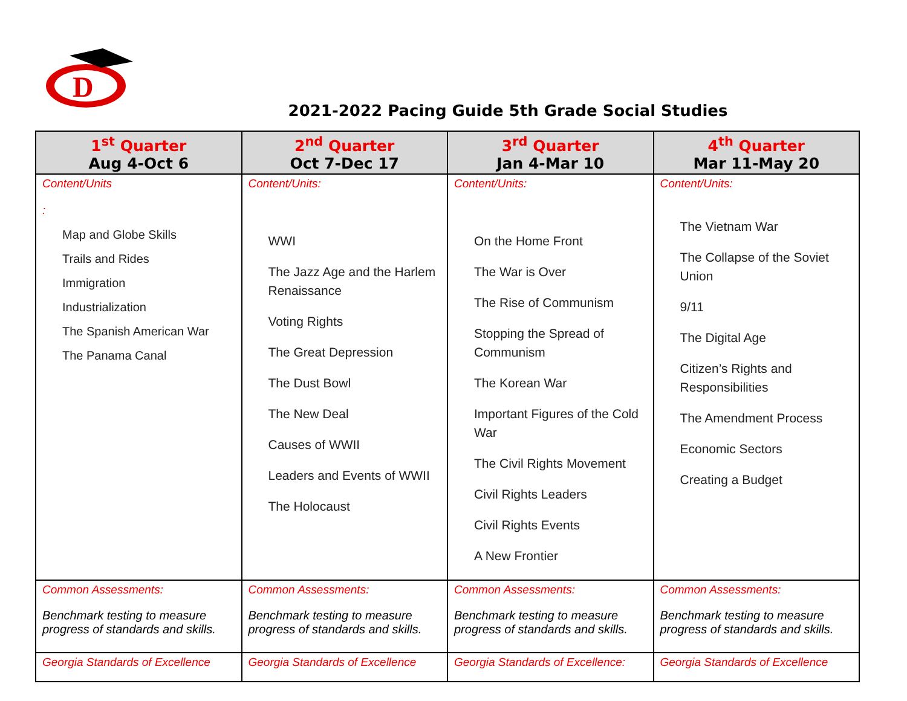D
2021-2022 Pacing Guide 5th Grade Social Studies
| 1<sup>st</sup> Quarter Aug 4-Oct 6 | 2<sup>nd</sup> Quarter Oct 7-Dec 17 | 3<sup>rd</sup> Quarter Jan 4-Mar 10 | 4<sup>th</sup> Quarter Mar 11-May 20 |
| --- | --- | --- | --- |
| Content/Units : Map and Globe Skills Trails and Rides Immigration Industrialization The Spanish American War The Panama Canal | Content/Units: WWI The Jazz Age and the Harlem Renaissance Voting Rights The Great Depression The Dust Bowl The New Deal Causes of WWII Leaders and Events of WWII The Holocaust | Content/Units: On the Home Front The War is Over The Rise of Communism Stopping the Spread of Communism The Korean War Important Figures of the Cold War The Civil Rights Movement Civil Rights Leaders Civil Rights Events A New Frontier | Content/Units: The Vietnam War The Collapse of the Soviet Union 9/11 The Digital Age Citizen’s Rights and Responsibilities The Amendment Process Economic Sectors Creating a Budget |
| Common Assessments: Benchmark testing to measure progress of standards and skills. | Common Assessments: Benchmark testing to measure progress of standards and skills. | Common Assessments: Benchmark testing to measure progress of standards and skills. | Common Assessments: Benchmark testing to measure progress of standards and skills. |
| Georgia Standards of Excellence | Georgia Standards of Excellence | Georgia Standards of Excellence: | Georgia Standards of Excellence |